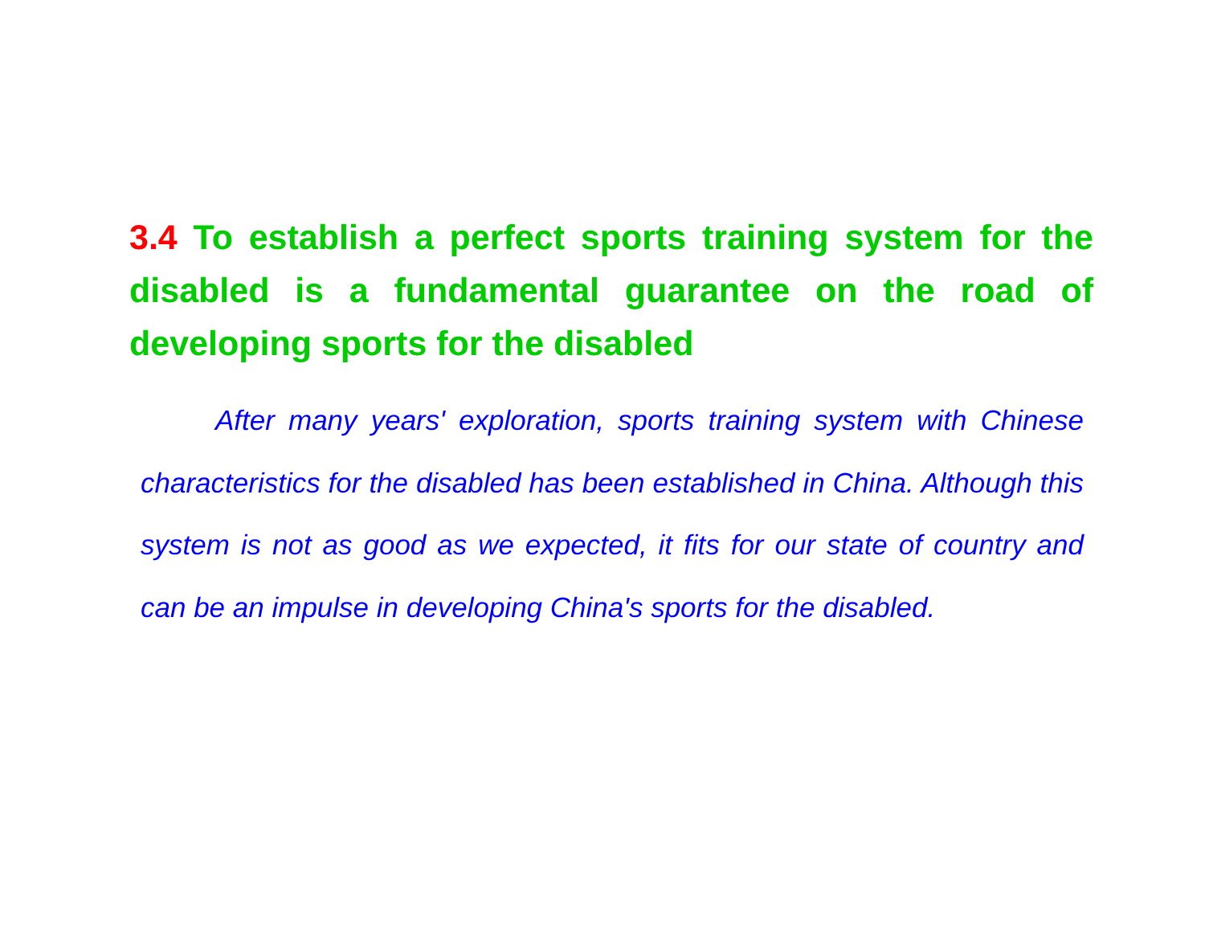3.4 To establish a perfect sports training system for the disabled is a fundamental guarantee on the road of developing sports for the disabled
After many years' exploration, sports training system with Chinese characteristics for the disabled has been established in China. Although this system is not as good as we expected, it fits for our state of country and can be an impulse in developing China's sports for the disabled.